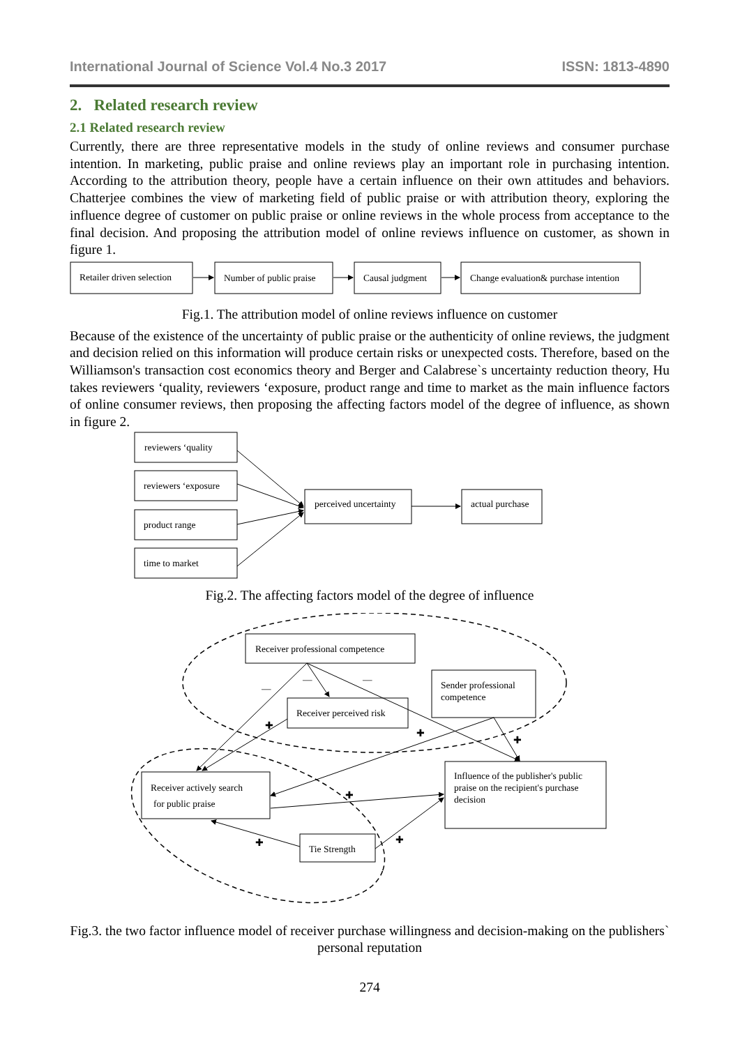International Journal of Science Vol.4 No.3 2017 ISSN: 1813-4890
2. Related research review
2.1 Related research review
Currently, there are three representative models in the study of online reviews and consumer purchase intention. In marketing, public praise and online reviews play an important role in purchasing intention. According to the attribution theory, people have a certain influence on their own attitudes and behaviors. Chatterjee combines the view of marketing field of public praise or with attribution theory, exploring the influence degree of customer on public praise or online reviews in the whole process from acceptance to the final decision. And proposing the attribution model of online reviews influence on customer, as shown in figure 1.
Retailer driven selection
Number of public praise
Causal judgment
Change evaluation& purchase intention
Fig.1. The attribution model of online reviews influence on customer
Because of the existence of the uncertainty of public praise or the authenticity of online reviews, the judgment and decision relied on this information will produce certain risks or unexpected costs. Therefore, based on the Williamson's transaction cost economics theory and Berger and Calabrese`s uncertainty reduction theory, Hu takes reviewers ‘quality, reviewers ‘exposure, product range and time to market as the main influence factors of online consumer reviews, then proposing the affecting factors model of the degree of influence, as shown in figure 2.
reviewers ‘quality
reviewers ‘exposure
product range
time to market
perceived uncertainty
actual purchase
Fig.2. The affecting factors model of the degree of influence
Receiver professional competence
Receiver perceived risk
Sender professional
competence
Receiver actively search
for public praise
Influence of the publisher's public
praise on the recipient's purchase
decision
Tie Strength
✚
✚
✚
✚
✚
✚
—
—
—
Fig.3. the two factor influence model of receiver purchase willingness and decision-making on the publishers` personal reputation
274